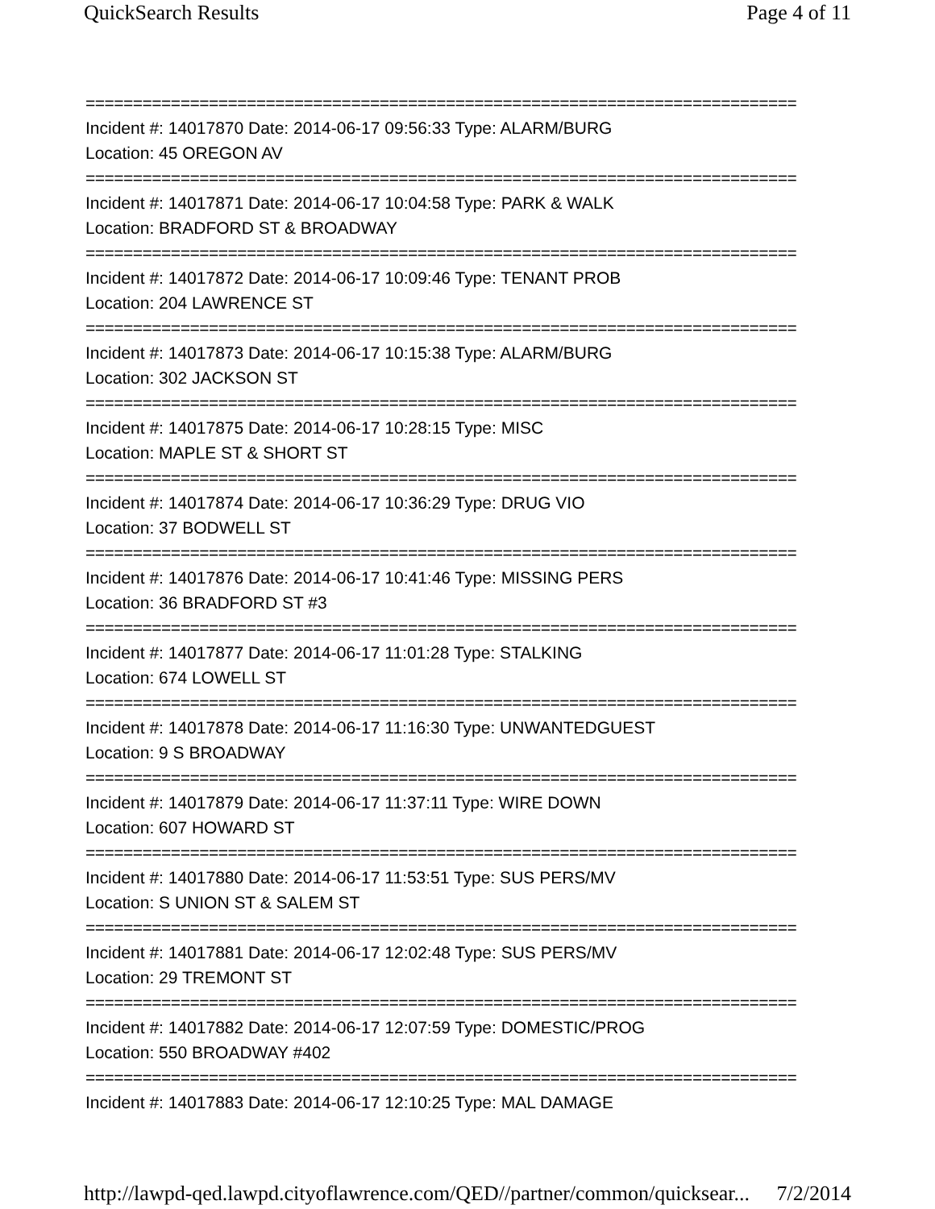QuickSearch Results Page 4 of 11
===========================================================================
Incident #: 14017870 Date: 2014-06-17 09:56:33 Type: ALARM/BURG
Location: 45 OREGON AV
===========================================================================
Incident #: 14017871 Date: 2014-06-17 10:04:58 Type: PARK & WALK
Location: BRADFORD ST & BROADWAY
===========================================================================
Incident #: 14017872 Date: 2014-06-17 10:09:46 Type: TENANT PROB
Location: 204 LAWRENCE ST
===========================================================================
Incident #: 14017873 Date: 2014-06-17 10:15:38 Type: ALARM/BURG
Location: 302 JACKSON ST
===========================================================================
Incident #: 14017875 Date: 2014-06-17 10:28:15 Type: MISC
Location: MAPLE ST & SHORT ST
===========================================================================
Incident #: 14017874 Date: 2014-06-17 10:36:29 Type: DRUG VIO
Location: 37 BODWELL ST
===========================================================================
Incident #: 14017876 Date: 2014-06-17 10:41:46 Type: MISSING PERS
Location: 36 BRADFORD ST #3
===========================================================================
Incident #: 14017877 Date: 2014-06-17 11:01:28 Type: STALKING
Location: 674 LOWELL ST
===========================================================================
Incident #: 14017878 Date: 2014-06-17 11:16:30 Type: UNWANTEDGUEST
Location: 9 S BROADWAY
===========================================================================
Incident #: 14017879 Date: 2014-06-17 11:37:11 Type: WIRE DOWN
Location: 607 HOWARD ST
===========================================================================
Incident #: 14017880 Date: 2014-06-17 11:53:51 Type: SUS PERS/MV
Location: S UNION ST & SALEM ST
===========================================================================
Incident #: 14017881 Date: 2014-06-17 12:02:48 Type: SUS PERS/MV
Location: 29 TREMONT ST
===========================================================================
Incident #: 14017882 Date: 2014-06-17 12:07:59 Type: DOMESTIC/PROG
Location: 550 BROADWAY #402
===========================================================================
Incident #: 14017883 Date: 2014-06-17 12:10:25 Type: MAL DAMAGE
http://lawpd-qed.lawpd.cityoflawrence.com/QED//partner/common/quicksear... 7/2/2014